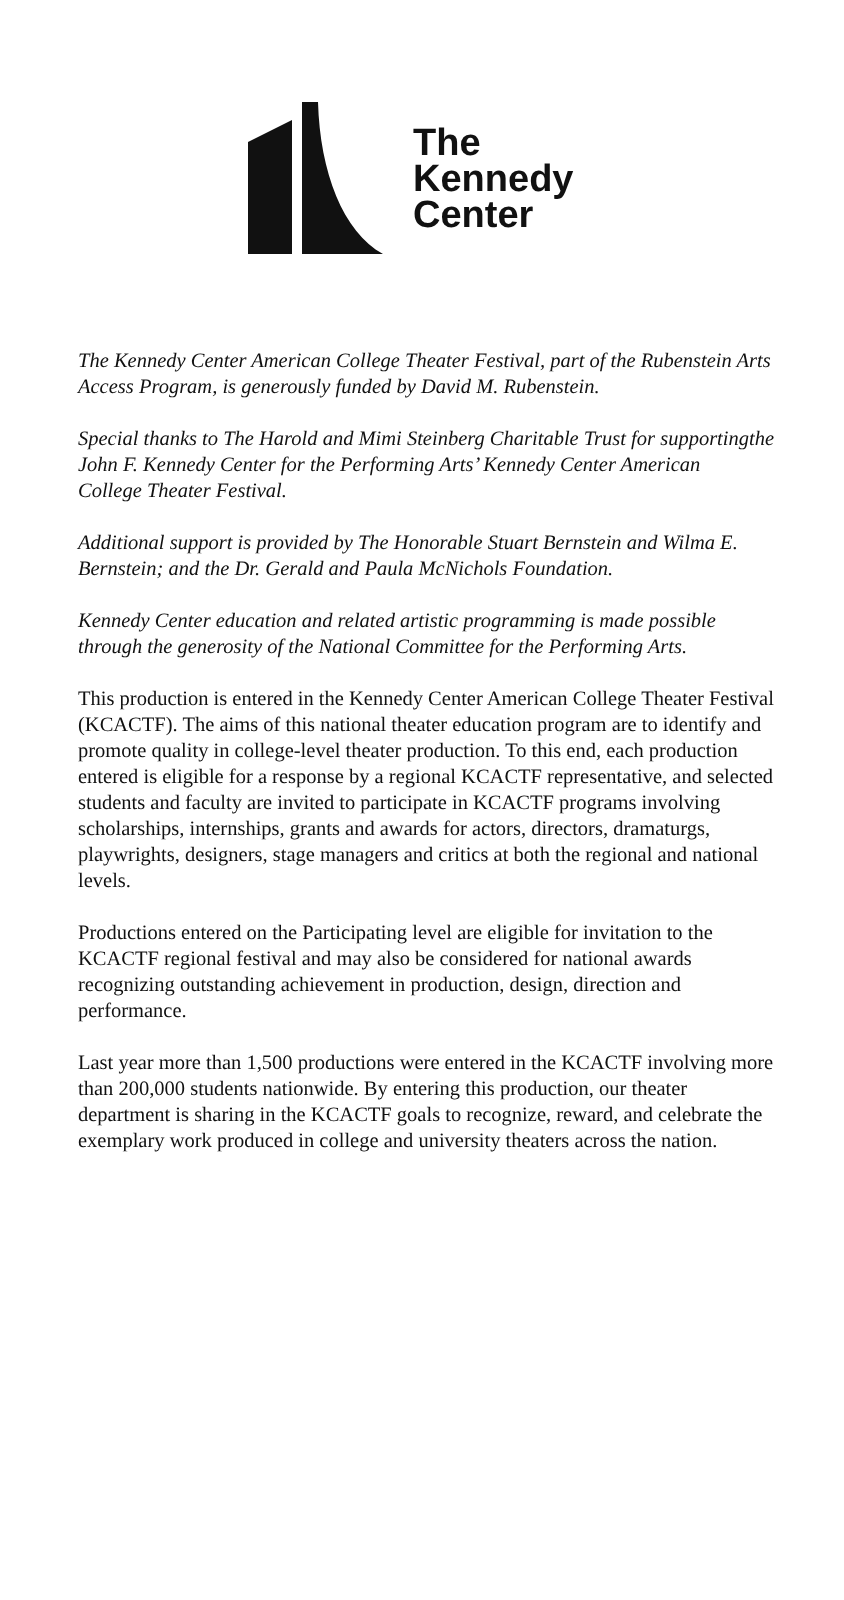The
Kennedy
Center
The Kennedy Center American College Theater Festival, part of the Rubenstein Arts Access Program, is generously funded by David M. Rubenstein.
Special thanks to The Harold and Mimi Steinberg Charitable Trust for supportingthe John F. Kennedy Center for the Performing Arts’ Kennedy Center American
College Theater Festival.
Additional support is provided by The Honorable Stuart Bernstein and Wilma E. Bernstein; and the Dr. Gerald and Paula McNichols Foundation.
Kennedy Center education and related artistic programming is made possible through the generosity of the National Committee for the Performing Arts.
This production is entered in the Kennedy Center American College Theater Festival (KCACTF). The aims of this national theater education program are to identify and promote quality in college-level theater production. To this end, each production entered is eligible for a response by a regional KCACTF representative, and selected students and faculty are invited to participate in KCACTF programs involving scholarships, internships, grants and awards for actors, directors, dramaturgs, playwrights, designers, stage managers and critics at both the regional and national levels.
Productions entered on the Participating level are eligible for invitation to the KCACTF regional festival and may also be considered for national awards recognizing outstanding achievement in production, design, direction and performance.
Last year more than 1,500 productions were entered in the KCACTF involving more than 200,000 students nationwide. By entering this production, our theater department is sharing in the KCACTF goals to recognize, reward, and celebrate the exemplary work produced in college and university theaters across the nation.